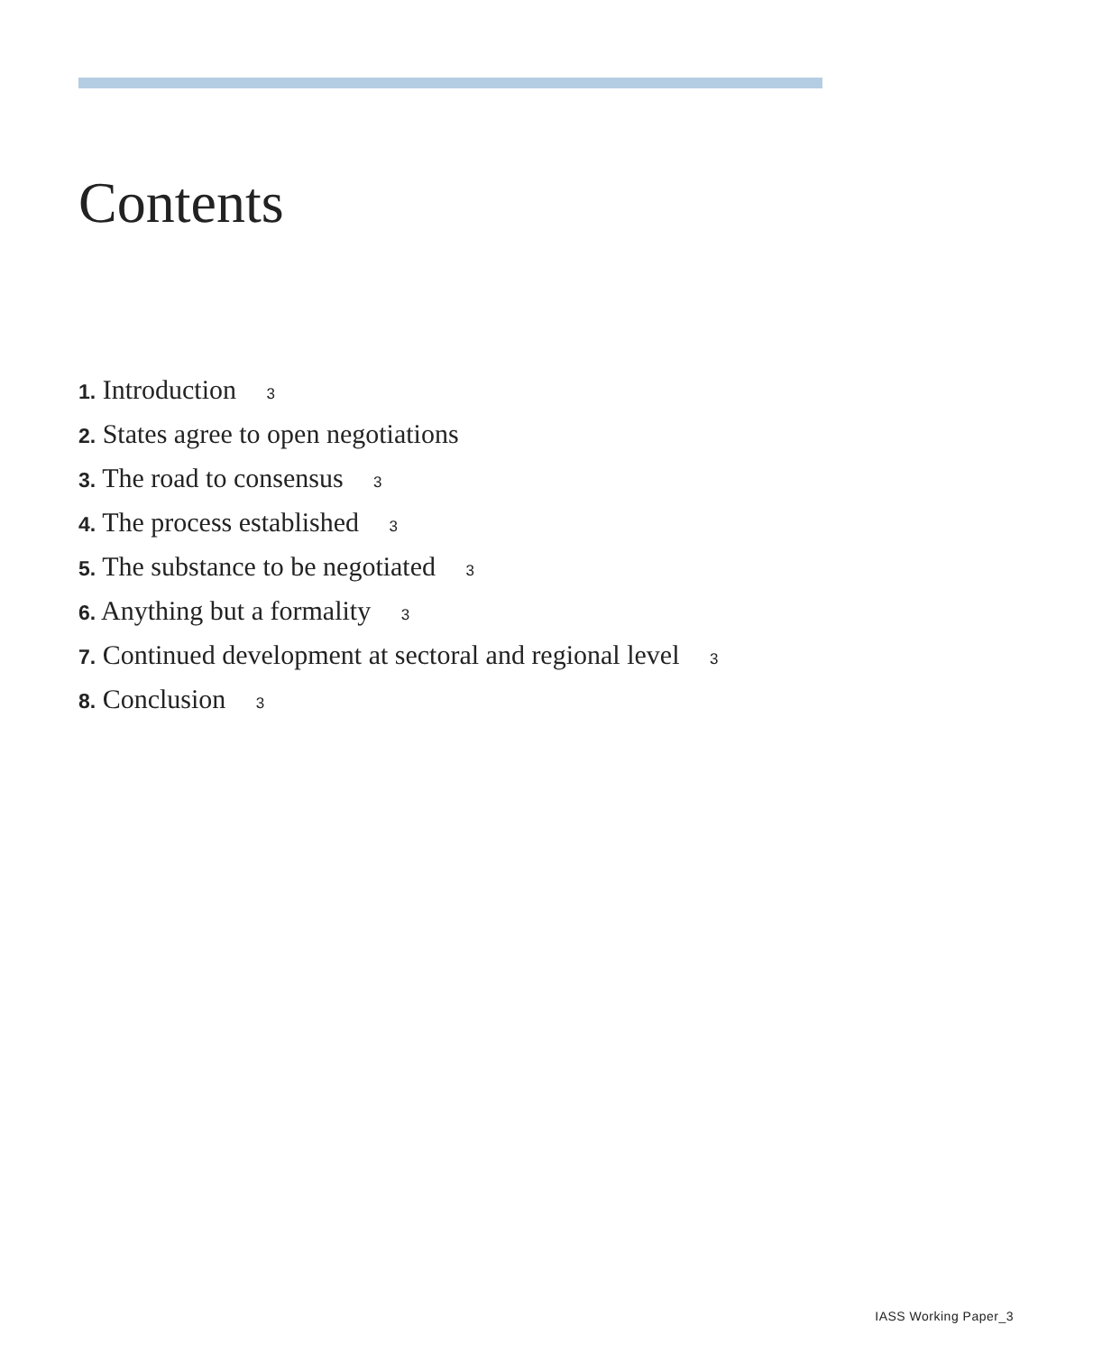Contents
1. Introduction 3
2. States agree to open negotiations
3. The road to consensus 3
4. The process established 3
5. The substance to be negotiated 3
6. Anything but a formality 3
7. Continued development at sectoral and regional level 3
8. Conclusion 3
IASS Working Paper_3